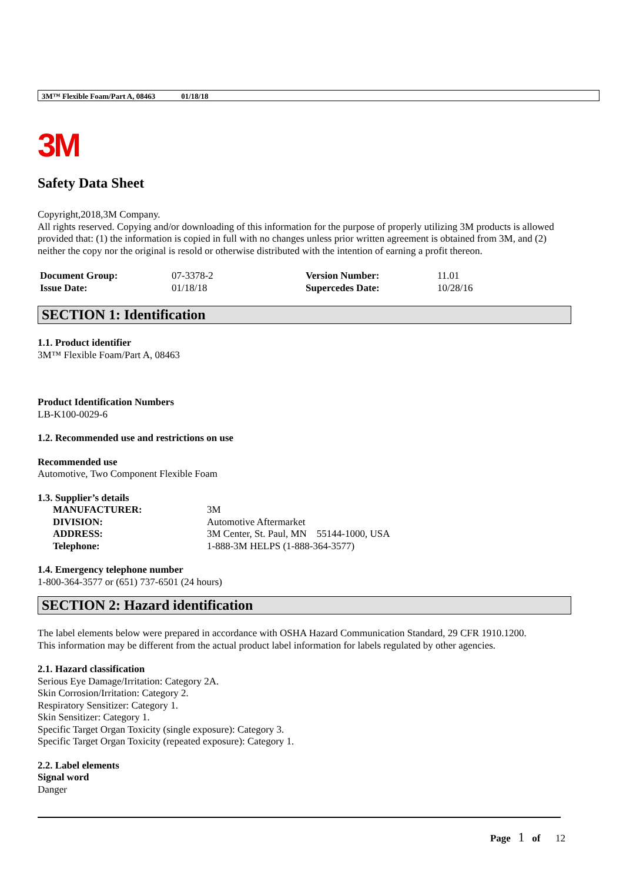3M™ Flexible Foam/Part A, 08463 01/18/18
3M
Safety Data Sheet
Copyright,2018,3M Company.
All rights reserved. Copying and/or downloading of this information for the purpose of properly utilizing 3M products is allowed provided that: (1) the information is copied in full with no changes unless prior written agreement is obtained from 3M, and (2) neither the copy nor the original is resold or otherwise distributed with the intention of earning a profit thereon.
| Document Group: | 07-3378-2 | Version Number: | 11.01 |
| Issue Date: | 01/18/18 | Supercedes Date: | 10/28/16 |
SECTION 1: Identification
1.1. Product identifier
3M™ Flexible Foam/Part A, 08463
Product Identification Numbers
LB-K100-0029-6
1.2. Recommended use and restrictions on use
Recommended use
Automotive, Two Component Flexible Foam
1.3. Supplier’s details
| MANUFACTURER: | 3M |
| DIVISION: | Automotive Aftermarket |
| ADDRESS: | 3M Center, St. Paul, MN 55144-1000, USA |
| Telephone: | 1-888-3M HELPS (1-888-364-3577) |
1.4. Emergency telephone number
1-800-364-3577 or (651) 737-6501 (24 hours)
SECTION 2: Hazard identification
The label elements below were prepared in accordance with OSHA Hazard Communication Standard, 29 CFR 1910.1200.
This information may be different from the actual product label information for labels regulated by other agencies.
2.1. Hazard classification
Serious Eye Damage/Irritation: Category 2A.
Skin Corrosion/Irritation: Category 2.
Respiratory Sensitizer: Category 1.
Skin Sensitizer: Category 1.
Specific Target Organ Toxicity (single exposure): Category 3.
Specific Target Organ Toxicity (repeated exposure): Category 1.
2.2. Label elements
Signal word
Danger
Page 1 of 12